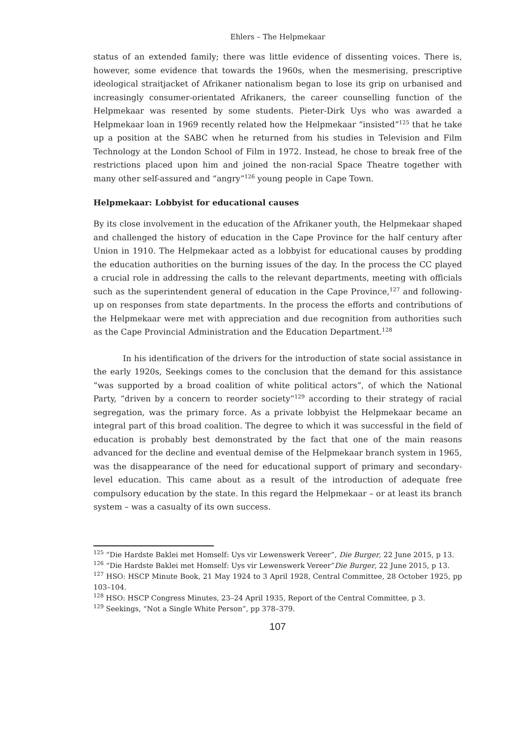Ehlers – The Helpmekaar
status of an extended family; there was little evidence of dissenting voices. There is, however, some evidence that towards the 1960s, when the mesmerising, prescriptive ideological straitjacket of Afrikaner nationalism began to lose its grip on urbanised and increasingly consumer-orientated Afrikaners, the career counselling function of the Helpmekaar was resented by some students. Pieter-Dirk Uys who was awarded a Helpmekaar loan in 1969 recently related how the Helpmekaar “insisted”<sup>125</sup> that he take up a position at the SABC when he returned from his studies in Television and Film Technology at the London School of Film in 1972. Instead, he chose to break free of the restrictions placed upon him and joined the non-racial Space Theatre together with many other self-assured and “angry”<sup>126</sup> young people in Cape Town.
Helpmekaar: Lobbyist for educational causes
By its close involvement in the education of the Afrikaner youth, the Helpmekaar shaped and challenged the history of education in the Cape Province for the half century after Union in 1910. The Helpmekaar acted as a lobbyist for educational causes by prodding the education authorities on the burning issues of the day. In the process the CC played a crucial role in addressing the calls to the relevant departments, meeting with officials such as the superintendent general of education in the Cape Province,<sup>127</sup> and following-up on responses from state departments. In the process the efforts and contributions of the Helpmekaar were met with appreciation and due recognition from authorities such as the Cape Provincial Administration and the Education Department.<sup>128</sup>
In his identification of the drivers for the introduction of state social assistance in the early 1920s, Seekings comes to the conclusion that the demand for this assistance “was supported by a broad coalition of white political actors”, of which the National Party, “driven by a concern to reorder society”<sup>129</sup> according to their strategy of racial segregation, was the primary force. As a private lobbyist the Helpmekaar became an integral part of this broad coalition. The degree to which it was successful in the field of education is probably best demonstrated by the fact that one of the main reasons advanced for the decline and eventual demise of the Helpmekaar branch system in 1965, was the disappearance of the need for educational support of primary and secondary-level education. This came about as a result of the introduction of adequate free compulsory education by the state. In this regard the Helpmekaar – or at least its branch system – was a casualty of its own success.
<sup>125</sup> “Die Hardste Baklei met Homself: Uys vir Lewenswerk Vereer”, Die Burger, 22 June 2015, p 13.
<sup>126</sup> “Die Hardste Baklei met Homself: Uys vir Lewenswerk Vereer”Die Burger, 22 June 2015, p 13.
<sup>127</sup> HSO: HSCP Minute Book, 21 May 1924 to 3 April 1928, Central Committee, 28 October 1925, pp 103–104.
<sup>128</sup> HSO: HSCP Congress Minutes, 23–24 April 1935, Report of the Central Committee, p 3.
<sup>129</sup> Seekings, “Not a Single White Person”, pp 378–379.
107